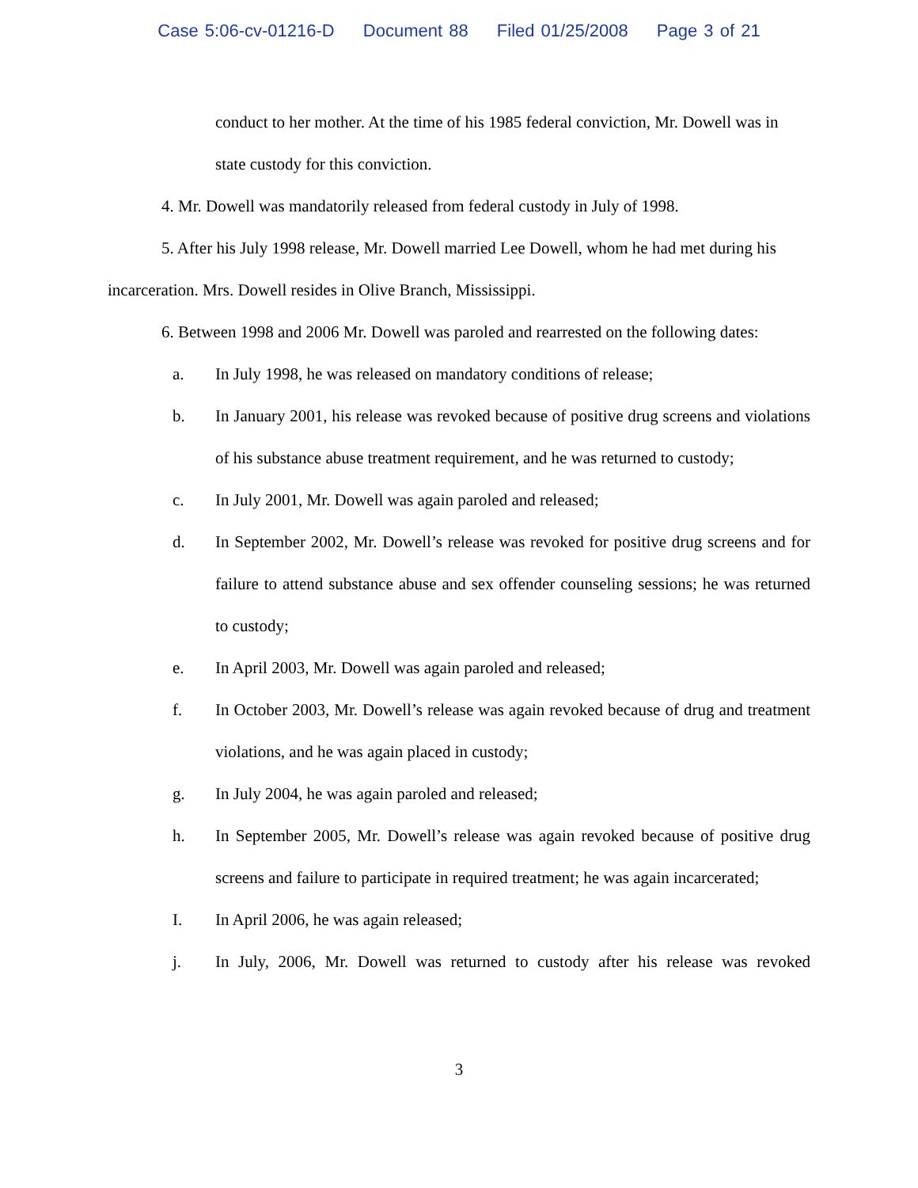Case 5:06-cv-01216-D Document 88 Filed 01/25/2008 Page 3 of 21
conduct to her mother. At the time of his 1985 federal conviction, Mr. Dowell was in state custody for this conviction.
4. Mr. Dowell was mandatorily released from federal custody in July of 1998.
5. After his July 1998 release, Mr. Dowell married Lee Dowell, whom he had met during his incarceration. Mrs. Dowell resides in Olive Branch, Mississippi.
6. Between 1998 and 2006 Mr. Dowell was paroled and rearrested on the following dates:
a. In July 1998, he was released on mandatory conditions of release;
b. In January 2001, his release was revoked because of positive drug screens and violations of his substance abuse treatment requirement, and he was returned to custody;
c. In July 2001, Mr. Dowell was again paroled and released;
d. In September 2002, Mr. Dowell’s release was revoked for positive drug screens and for failure to attend substance abuse and sex offender counseling sessions; he was returned to custody;
e. In April 2003, Mr. Dowell was again paroled and released;
f. In October 2003, Mr. Dowell’s release was again revoked because of drug and treatment violations, and he was again placed in custody;
g. In July 2004, he was again paroled and released;
h. In September 2005, Mr. Dowell’s release was again revoked because of positive drug screens and failure to participate in required treatment; he was again incarcerated;
I. In April 2006, he was again released;
j. In July, 2006, Mr. Dowell was returned to custody after his release was revoked
3